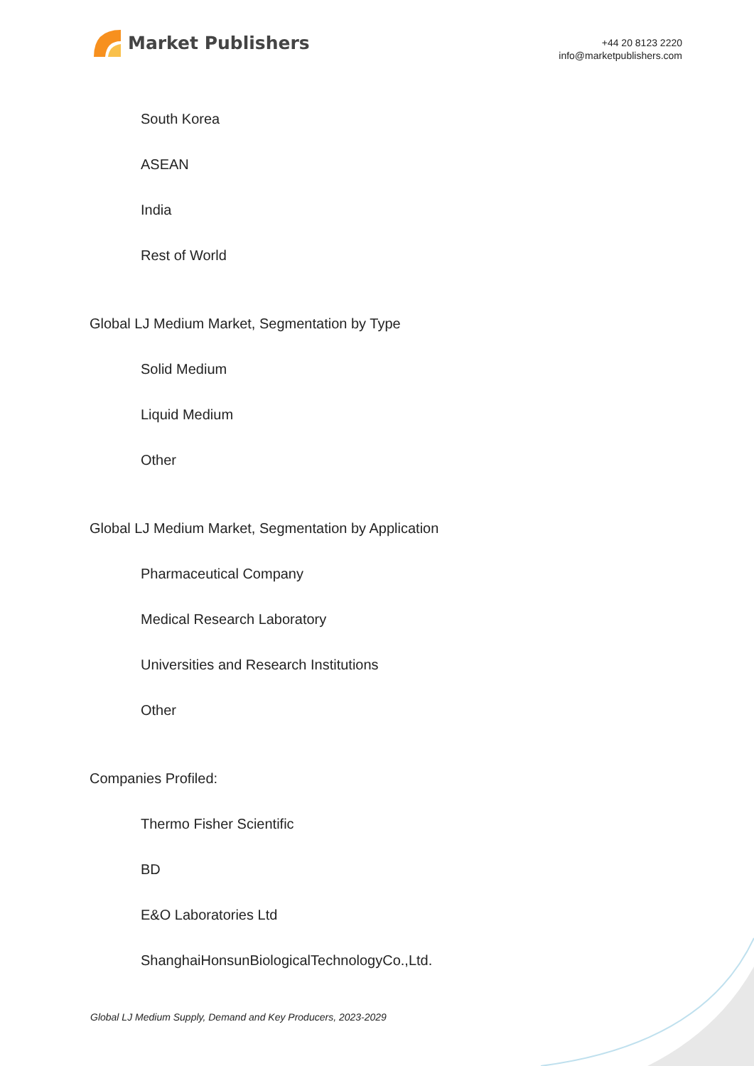Market Publishers
+44 20 8123 2220
info@marketpublishers.com
South Korea
ASEAN
India
Rest of World
Global LJ Medium Market, Segmentation by Type
Solid Medium
Liquid Medium
Other
Global LJ Medium Market, Segmentation by Application
Pharmaceutical Company
Medical Research Laboratory
Universities and Research Institutions
Other
Companies Profiled:
Thermo Fisher Scientific
BD
E&O Laboratories Ltd
ShanghaiHonsunBiologicalTechnologyCo.,Ltd.
Global LJ Medium Supply, Demand and Key Producers, 2023-2029